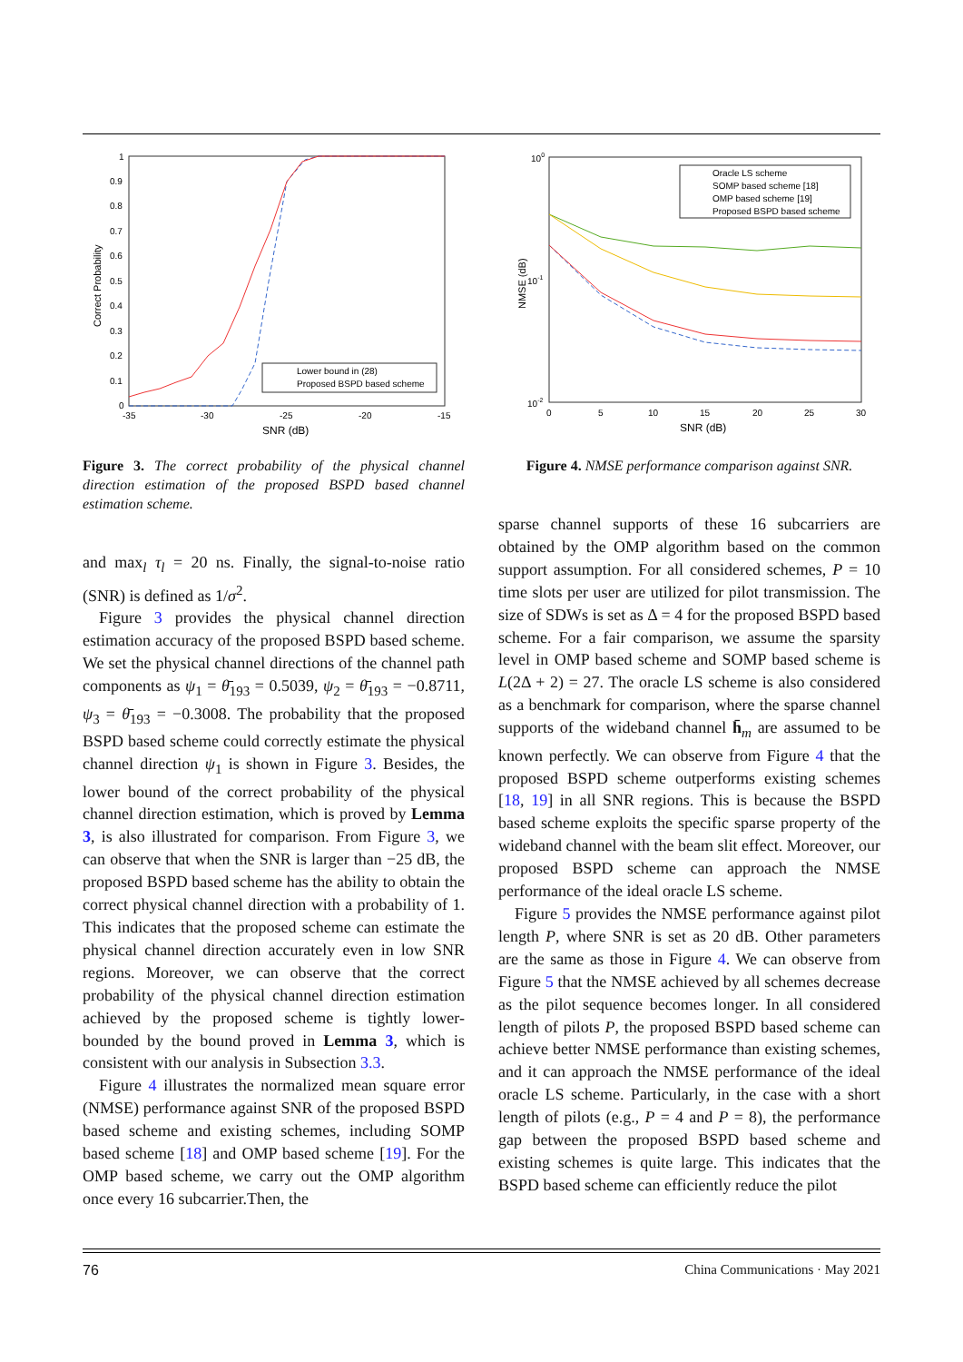Correct Probability
1
0.9
0.8
0.7
0.6
0.5
0.4
0.3
0.2
0.1
0
-35
-30
-25
-20
-15
SNR (dB)
Lower bound in (28)
Proposed BSPD based scheme
Figure 3. The correct probability of the physical channel direction estimation of the proposed BSPD based channel estimation scheme.
and max<sub>l</sub> τ<sub>l</sub> = 20 ns. Finally, the signal-to-noise ratio (SNR) is defined as 1/σ<sup>2</sup>.
Figure 3 provides the physical channel direction estimation accuracy of the proposed BSPD based scheme. We set the physical channel directions of the channel path components as ψ<sub>1</sub> = θ̄<sub>193</sub> = 0.5039, ψ<sub>2</sub> = θ̄<sub>193</sub> = −0.8711, ψ<sub>3</sub> = θ̄<sub>193</sub> = −0.3008. The probability that the proposed BSPD based scheme could correctly estimate the physical channel direction ψ<sub>1</sub> is shown in Figure 3. Besides, the lower bound of the correct probability of the physical channel direction estimation, which is proved by Lemma 3, is also illustrated for comparison. From Figure 3, we can observe that when the SNR is larger than −25 dB, the proposed BSPD based scheme has the ability to obtain the correct physical channel direction with a probability of 1. This indicates that the proposed scheme can estimate the physical channel direction accurately even in low SNR regions. Moreover, we can observe that the correct probability of the physical channel direction estimation achieved by the proposed scheme is tightly lower-bounded by the bound proved in Lemma 3, which is consistent with our analysis in Subsection 3.3.
Figure 4 illustrates the normalized mean square error (NMSE) performance against SNR of the proposed BSPD based scheme and existing schemes, including SOMP based scheme [18] and OMP based scheme [19]. For the OMP based scheme, we carry out the OMP algorithm once every 16 subcarrier.Then, the
NMSE (dB)
100
10-1
10-2
0
5
10
15
20
25
30
SNR (dB)
Oracle LS scheme
SOMP based scheme [18]
OMP based scheme [19]
Proposed BSPD based scheme
Figure 4. NMSE performance comparison against SNR.
sparse channel supports of these 16 subcarriers are obtained by the OMP algorithm based on the common support assumption. For all considered schemes, P = 10 time slots per user are utilized for pilot transmission. The size of SDWs is set as Δ = 4 for the proposed BSPD based scheme. For a fair comparison, we assume the sparsity level in OMP based scheme and SOMP based scheme is L(2Δ + 2) = 27. The oracle LS scheme is also considered as a benchmark for comparison, where the sparse channel supports of the wideband channel h̄<sub>m</sub> are assumed to be known perfectly. We can observe from Figure 4 that the proposed BSPD scheme outperforms existing schemes [18, 19] in all SNR regions. This is because the BSPD based scheme exploits the specific sparse property of the wideband channel with the beam slit effect. Moreover, our proposed BSPD scheme can approach the NMSE performance of the ideal oracle LS scheme.
Figure 5 provides the NMSE performance against pilot length P, where SNR is set as 20 dB. Other parameters are the same as those in Figure 4. We can observe from Figure 5 that the NMSE achieved by all schemes decrease as the pilot sequence becomes longer. In all considered length of pilots P, the proposed BSPD based scheme can achieve better NMSE performance than existing schemes, and it can approach the NMSE performance of the ideal oracle LS scheme. Particularly, in the case with a short length of pilots (e.g., P = 4 and P = 8), the performance gap between the proposed BSPD based scheme and existing schemes is quite large. This indicates that the BSPD based scheme can efficiently reduce the pilot
76 China Communications · May 2021